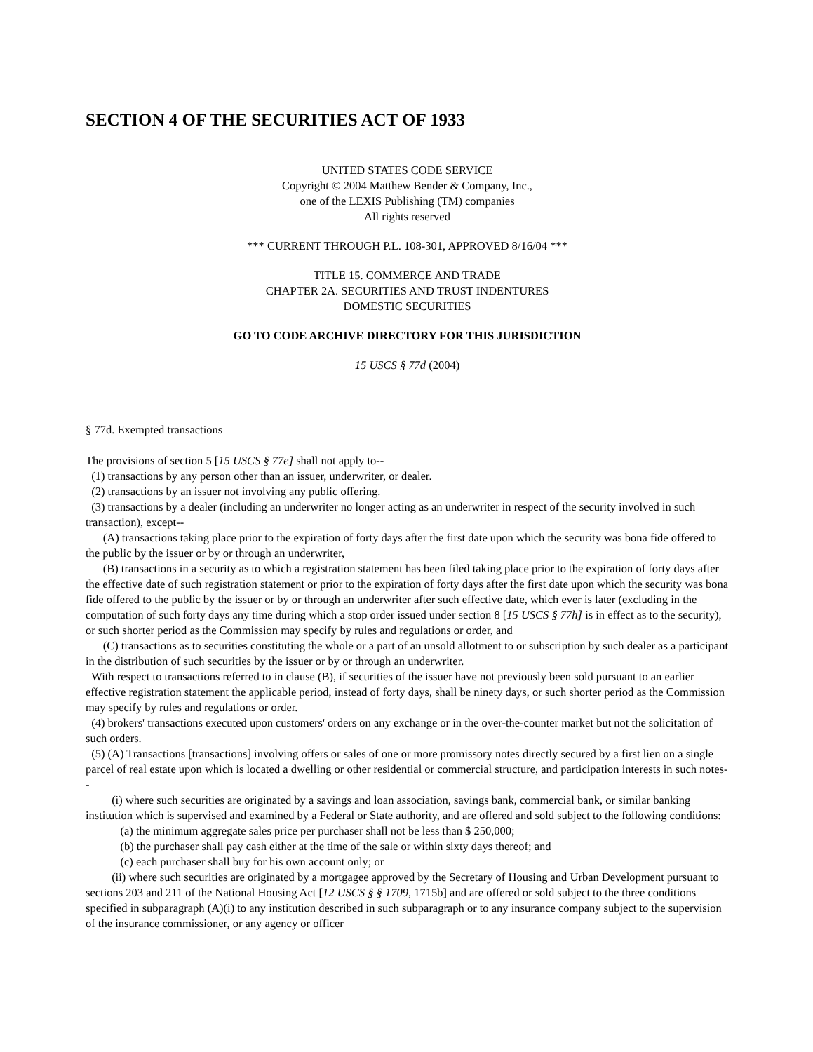SECTION 4 OF THE SECURITIES ACT OF 1933
UNITED STATES CODE SERVICE
Copyright © 2004 Matthew Bender & Company, Inc.,
one of the LEXIS Publishing (TM) companies
All rights reserved
*** CURRENT THROUGH P.L. 108-301, APPROVED 8/16/04 ***
TITLE 15. COMMERCE AND TRADE
CHAPTER 2A. SECURITIES AND TRUST INDENTURES
DOMESTIC SECURITIES
GO TO CODE ARCHIVE DIRECTORY FOR THIS JURISDICTION
15 USCS § 77d (2004)
§ 77d. Exempted transactions
The provisions of section 5 [15 USCS § 77e] shall not apply to--
(1) transactions by any person other than an issuer, underwriter, or dealer.
(2) transactions by an issuer not involving any public offering.
(3) transactions by a dealer (including an underwriter no longer acting as an underwriter in respect of the security involved in such transaction), except--
(A) transactions taking place prior to the expiration of forty days after the first date upon which the security was bona fide offered to the public by the issuer or by or through an underwriter,
(B) transactions in a security as to which a registration statement has been filed taking place prior to the expiration of forty days after the effective date of such registration statement or prior to the expiration of forty days after the first date upon which the security was bona fide offered to the public by the issuer or by or through an underwriter after such effective date, which ever is later (excluding in the computation of such forty days any time during which a stop order issued under section 8 [15 USCS § 77h] is in effect as to the security), or such shorter period as the Commission may specify by rules and regulations or order, and
(C) transactions as to securities constituting the whole or a part of an unsold allotment to or subscription by such dealer as a participant in the distribution of such securities by the issuer or by or through an underwriter.
With respect to transactions referred to in clause (B), if securities of the issuer have not previously been sold pursuant to an earlier effective registration statement the applicable period, instead of forty days, shall be ninety days, or such shorter period as the Commission may specify by rules and regulations or order.
(4) brokers' transactions executed upon customers' orders on any exchange or in the over-the-counter market but not the solicitation of such orders.
(5) (A) Transactions [transactions] involving offers or sales of one or more promissory notes directly secured by a first lien on a single parcel of real estate upon which is located a dwelling or other residential or commercial structure, and participation interests in such notes--
(i) where such securities are originated by a savings and loan association, savings bank, commercial bank, or similar banking institution which is supervised and examined by a Federal or State authority, and are offered and sold subject to the following conditions:
(a) the minimum aggregate sales price per purchaser shall not be less than $ 250,000;
(b) the purchaser shall pay cash either at the time of the sale or within sixty days thereof; and
(c) each purchaser shall buy for his own account only; or
(ii) where such securities are originated by a mortgagee approved by the Secretary of Housing and Urban Development pursuant to sections 203 and 211 of the National Housing Act [12 USCS § § 1709, 1715b] and are offered or sold subject to the three conditions specified in subparagraph (A)(i) to any institution described in such subparagraph or to any insurance company subject to the supervision of the insurance commissioner, or any agency or officer